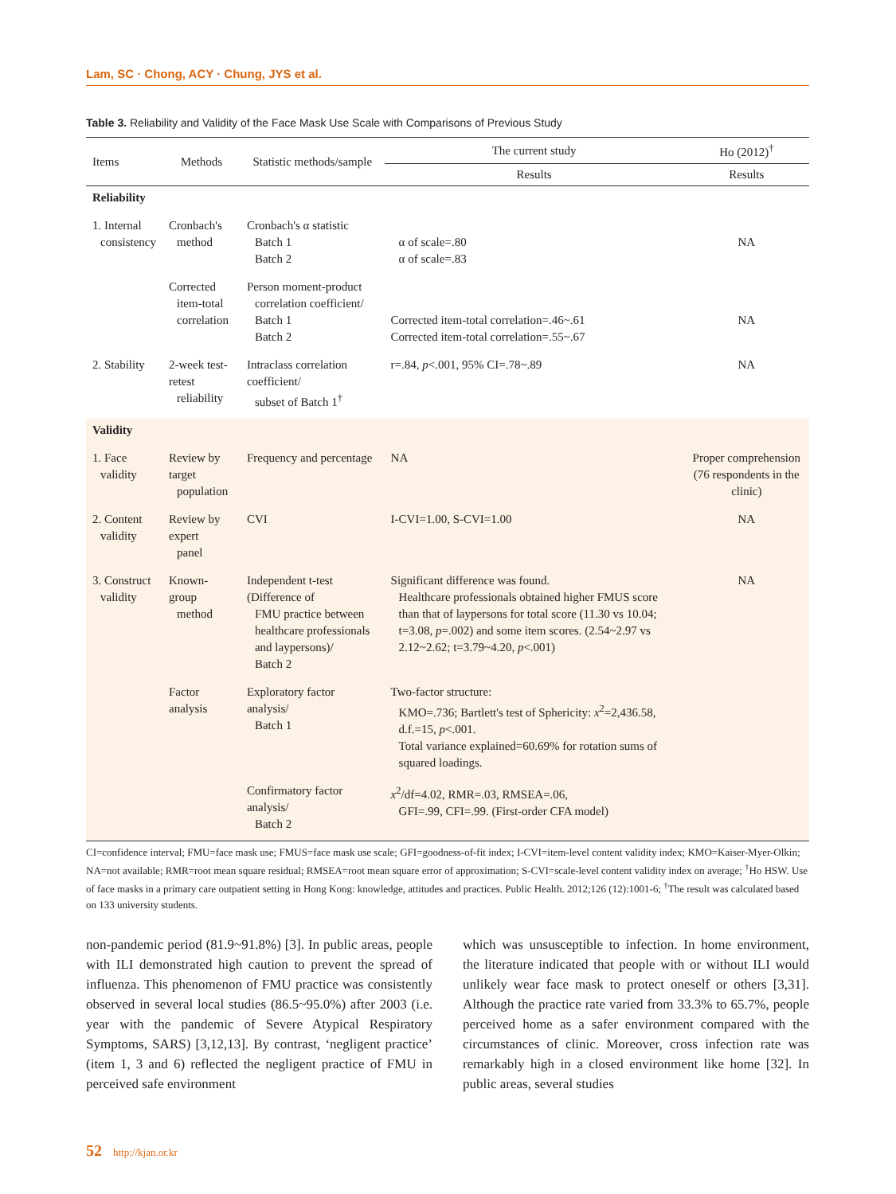Lam, SC · Chong, ACY · Chung, JYS et al.
Table 3. Reliability and Validity of the Face Mask Use Scale with Comparisons of Previous Study
| Items | Methods | Statistic methods/sample | The current study | Ho (2012)<sup>†</sup> |
| --- | --- | --- | --- | --- |
| | | | Results | Results |
| Reliability | | | | |
| 1. Internal consistency | Cronbach's method | Cronbach's α statistic Batch 1 Batch 2 | α of scale=.80 α of scale=.83 | NA |
| | Corrected item-total correlation | Person moment-product correlation coefficient/ Batch 1 Batch 2 | Corrected item-total correlation=.46~.61 Corrected item-total correlation=.55~.67 | NA |
| 2. Stability | 2-week test-retest reliability | Intraclass correlation coefficient/ subset of Batch 1<sup>†</sup> | r=.84, p <.001, 95% CI=.78~.89 | NA |
| Validity | | | | |
| 1. Face validity | Review by target population | Frequency and percentage | NA | Proper comprehension (76 respondents in the clinic) |
| 2. Content validity | Review by expert panel | CVI | I-CVI=1.00, S-CVI=1.00 | NA |
| 3. Construct validity | Known-group method | Independent t-test (Difference of FMU practice between healthcare professionals and laypersons)/ Batch 2 | Significant difference was found. Healthcare professionals obtained higher FMUS score than that of laypersons for total score (11.30 vs 10.04; t=3.08, p =.002) and some item scores. (2.54~2.97 vs 2.12~2.62; t=3.79~4.20, p <.001) | NA |
| | Factor analysis | Exploratory factor analysis/ Batch 1 | Two-factor structure: KMO=.736; Bartlett's test of Sphericity: x<sup>2</sup>=2,436.58, d.f.=15, p <.001. Total variance explained=60.69% for rotation sums of squared loadings. | |
| | | Confirmatory factor analysis/ Batch 2 | x<sup>2</sup>/df=4.02, RMR=.03, RMSEA=.06, GFI=.99, CFI=.99. (First-order CFA model) | |
CI=confidence interval; FMU=face mask use; FMUS=face mask use scale; GFI=goodness-of-fit index; I-CVI=item-level content validity index; KMO=Kaiser-Myer-Olkin; NA=not available; RMR=root mean square residual; RMSEA=root mean square error of approximation; S-CVI=scale-level content validity index on average; <sup>†</sup>Ho HSW. Use of face masks in a primary care outpatient setting in Hong Kong: knowledge, attitudes and practices. Public Health. 2012;126 (12):1001-6; <sup>†</sup>The result was calculated based on 133 university students.
non-pandemic period (81.9~91.8%) [3]. In public areas, people with ILI demonstrated high caution to prevent the spread of influenza. This phenomenon of FMU practice was consistently observed in several local studies (86.5~95.0%) after 2003 (i.e. year with the pandemic of Severe Atypical Respiratory Symptoms, SARS) [3,12,13]. By contrast, ‘negligent practice’ (item 1, 3 and 6) reflected the negligent practice of FMU in perceived safe environment
which was unsusceptible to infection. In home environment, the literature indicated that people with or without ILI would unlikely wear face mask to protect oneself or others [3,31]. Although the practice rate varied from 33.3% to 65.7%, people perceived home as a safer environment compared with the circumstances of clinic. Moreover, cross infection rate was remarkably high in a closed environment like home [32]. In public areas, several studies
52 http://kjan.or.kr